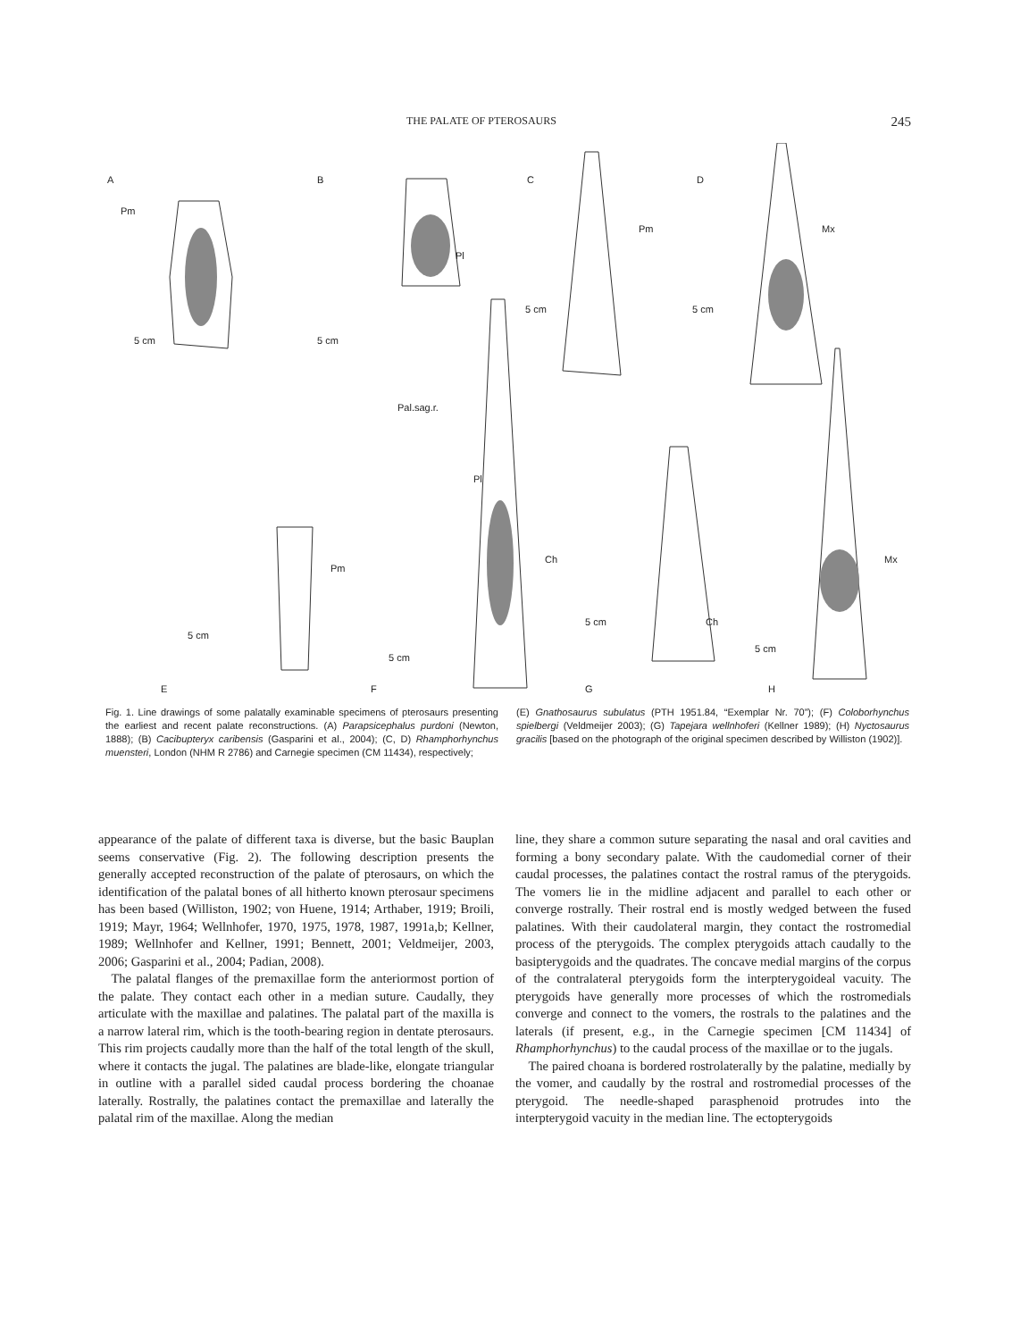THE PALATE OF PTEROSAURS 245
A
B
C
D
E
F
G
H
5 cm
5 cm
5 cm
5 cm
5 cm
5 cm
5 cm
5 cm
Pm
Pl
Pm
Mx
Pal.sag.r.
Pl
Ch
Pm
Ch
Mx
Fig. 1. Line drawings of some palatally examinable specimens of pterosaurs presenting the earliest and recent palate reconstructions. (A) Parapsicephalus purdoni (Newton, 1888); (B) Cacibupteryx caribensis (Gasparini et al., 2004); (C, D) Rhamphorhynchus muensteri, London (NHM R 2786) and Carnegie specimen (CM 11434), respectively;
(E) Gnathosaurus subulatus (PTH 1951.84, “Exemplar Nr. 70”); (F) Coloborhynchus spielbergi (Veldmeijer 2003); (G) Tapejara wellnhoferi (Kellner 1989); (H) Nyctosaurus gracilis [based on the photograph of the original specimen described by Williston (1902)].
appearance of the palate of different taxa is diverse, but the basic Bauplan seems conservative (Fig. 2). The following description presents the generally accepted reconstruction of the palate of pterosaurs, on which the identification of the palatal bones of all hitherto known pterosaur specimens has been based (Williston, 1902; von Huene, 1914; Arthaber, 1919; Broili, 1919; Mayr, 1964; Wellnhofer, 1970, 1975, 1978, 1987, 1991a,b; Kellner, 1989; Wellnhofer and Kellner, 1991; Bennett, 2001; Veldmeijer, 2003, 2006; Gasparini et al., 2004; Padian, 2008).
The palatal flanges of the premaxillae form the anteriormost portion of the palate. They contact each other in a median suture. Caudally, they articulate with the maxillae and palatines. The palatal part of the maxilla is a narrow lateral rim, which is the tooth-bearing region in dentate pterosaurs. This rim projects caudally more than the half of the total length of the skull, where it contacts the jugal. The palatines are blade-like, elongate triangular in outline with a parallel sided caudal process bordering the choanae laterally. Rostrally, the palatines contact the premaxillae and laterally the palatal rim of the maxillae. Along the median
line, they share a common suture separating the nasal and oral cavities and forming a bony secondary palate. With the caudomedial corner of their caudal processes, the palatines contact the rostral ramus of the pterygoids. The vomers lie in the midline adjacent and parallel to each other or converge rostrally. Their rostral end is mostly wedged between the fused palatines. With their caudolateral margin, they contact the rostromedial process of the pterygoids. The complex pterygoids attach caudally to the basipterygoids and the quadrates. The concave medial margins of the corpus of the contralateral pterygoids form the interpterygoideal vacuity. The pterygoids have generally more processes of which the rostromedials converge and connect to the vomers, the rostrals to the palatines and the laterals (if present, e.g., in the Carnegie specimen [CM 11434] of Rhamphorhynchus) to the caudal process of the maxillae or to the jugals.
The paired choana is bordered rostrolaterally by the palatine, medially by the vomer, and caudally by the rostral and rostromedial processes of the pterygoid. The needle-shaped parasphenoid protrudes into the interpterygoid vacuity in the median line. The ectopterygoids